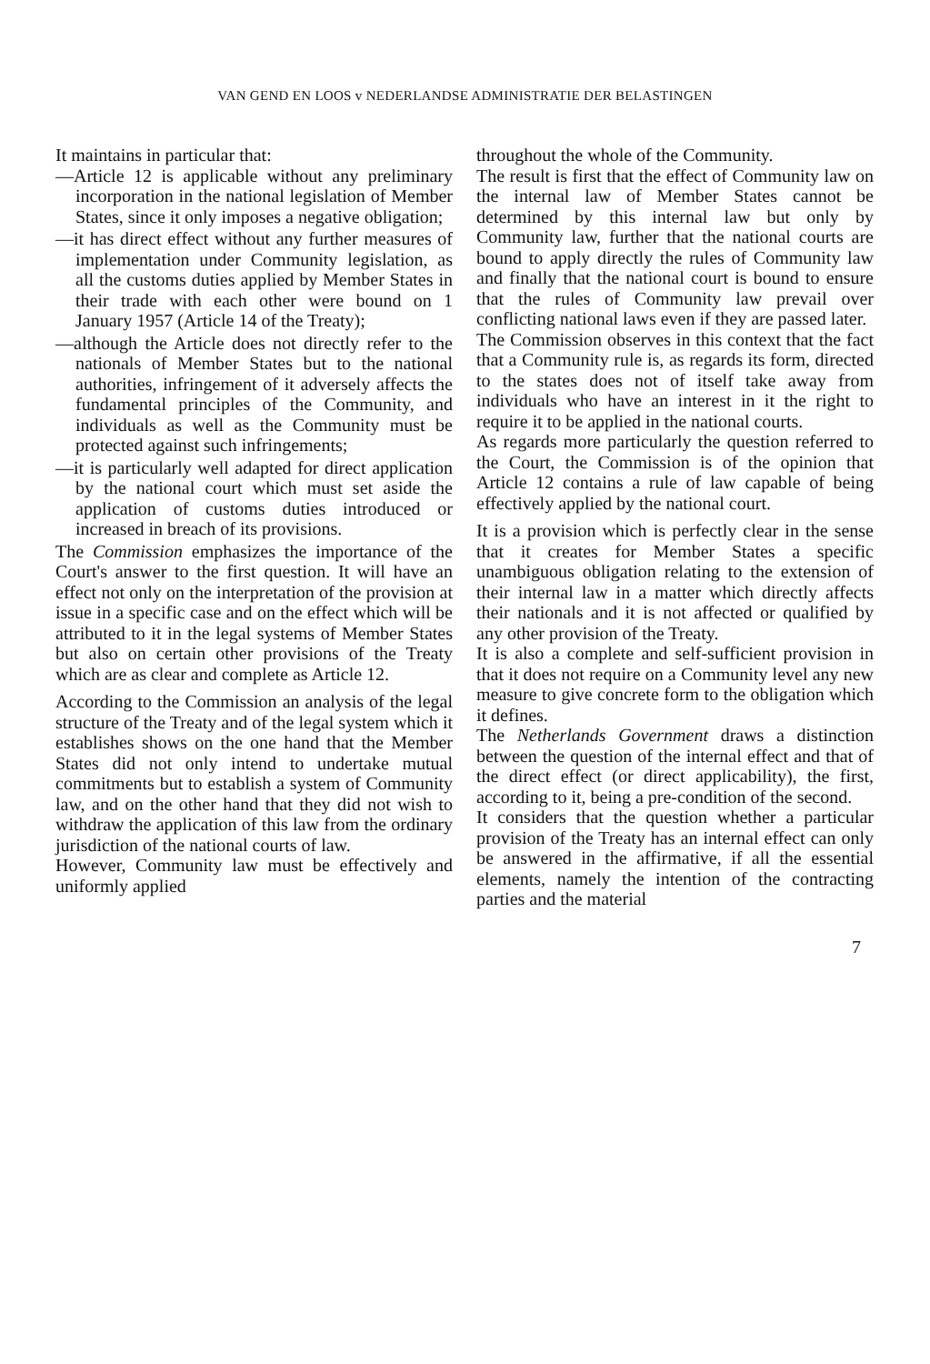VAN GEND EN LOOS v NEDERLANDSE ADMINISTRATIE DER BELASTINGEN
It maintains in particular that:
—Article 12 is applicable without any preliminary incorporation in the national legislation of Member States, since it only imposes a negative obligation;
—it has direct effect without any further measures of implementation under Community legislation, as all the customs duties applied by Member States in their trade with each other were bound on 1 January 1957 (Article 14 of the Treaty);
—although the Article does not directly refer to the nationals of Member States but to the national authorities, infringement of it adversely affects the fundamental principles of the Community, and individuals as well as the Community must be protected against such infringements;
—it is particularly well adapted for direct application by the national court which must set aside the application of customs duties introduced or increased in breach of its provisions.
The Commission emphasizes the importance of the Court's answer to the first question. It will have an effect not only on the interpretation of the provision at issue in a specific case and on the effect which will be attributed to it in the legal systems of Member States but also on certain other provisions of the Treaty which are as clear and complete as Article 12.
According to the Commission an analysis of the legal structure of the Treaty and of the legal system which it establishes shows on the one hand that the Member States did not only intend to undertake mutual commitments but to establish a system of Community law, and on the other hand that they did not wish to withdraw the application of this law from the ordinary jurisdiction of the national courts of law.
However, Community law must be effectively and uniformly applied
throughout the whole of the Community.
The result is first that the effect of Community law on the internal law of Member States cannot be determined by this internal law but only by Community law, further that the national courts are bound to apply directly the rules of Community law and finally that the national court is bound to ensure that the rules of Community law prevail over conflicting national laws even if they are passed later.
The Commission observes in this context that the fact that a Community rule is, as regards its form, directed to the states does not of itself take away from individuals who have an interest in it the right to require it to be applied in the national courts.
As regards more particularly the question referred to the Court, the Commission is of the opinion that Article 12 contains a rule of law capable of being effectively applied by the national court.
It is a provision which is perfectly clear in the sense that it creates for Member States a specific unambiguous obligation relating to the extension of their internal law in a matter which directly affects their nationals and it is not affected or qualified by any other provision of the Treaty.
It is also a complete and self-sufficient provision in that it does not require on a Community level any new measure to give concrete form to the obligation which it defines.
The Netherlands Government draws a distinction between the question of the internal effect and that of the direct effect (or direct applicability), the first, according to it, being a pre-condition of the second.
It considers that the question whether a particular provision of the Treaty has an internal effect can only be answered in the affirmative, if all the essential elements, namely the intention of the contracting parties and the material
7